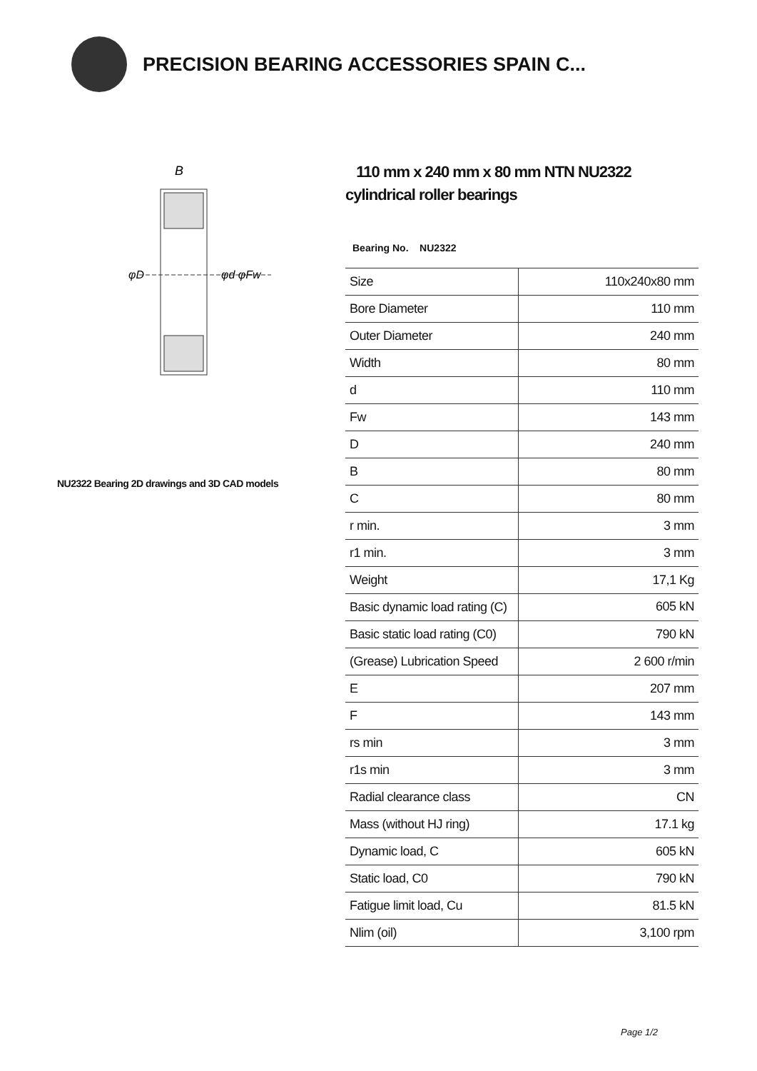PRECISION BEARING ACCESSORIES SPAIN C...
B
φD
φd φFw
NU2322 Bearing 2D drawings and 3D CAD models
110 mm x 240 mm x 80 mm NTN NU2322 cylindrical roller bearings
Bearing No. NU2322
| Size | 110x240x80 mm |
| Bore Diameter | 110 mm |
| Outer Diameter | 240 mm |
| Width | 80 mm |
| d | 110 mm |
| Fw | 143 mm |
| D | 240 mm |
| B | 80 mm |
| C | 80 mm |
| r min. | 3 mm |
| r1 min. | 3 mm |
| Weight | 17,1 Kg |
| Basic dynamic load rating (C) | 605 kN |
| Basic static load rating (C0) | 790 kN |
| (Grease) Lubrication Speed | 2 600 r/min |
| E | 207 mm |
| F | 143 mm |
| rs min | 3 mm |
| r1s min | 3 mm |
| Radial clearance class | CN |
| Mass (without HJ ring) | 17.1 kg |
| Dynamic load, C | 605 kN |
| Static load, C0 | 790 kN |
| Fatigue limit load, Cu | 81.5 kN |
| Nlim (oil) | 3,100 rpm |
Page 1/2